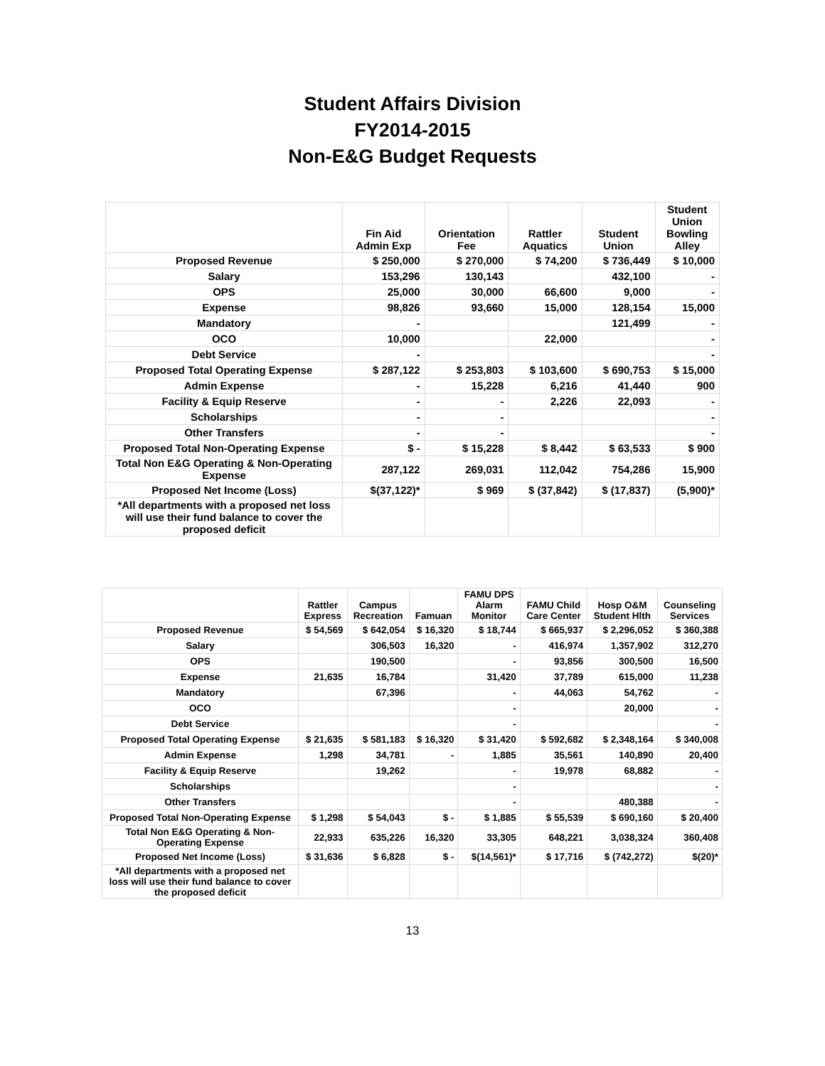Student Affairs Division
FY2014-2015
Non-E&G Budget Requests
| | Fin Aid Admin Exp | Orientation Fee | Rattler Aquatics | Student Union | Student Union Bowling Alley |
| --- | --- | --- | --- | --- | --- |
| Proposed Revenue | $ 250,000 | $ 270,000 | $ 74,200 | $ 736,449 | $ 10,000 |
| Salary | 153,296 | 130,143 | | 432,100 | - |
| OPS | 25,000 | 30,000 | 66,600 | 9,000 | - |
| Expense | 98,826 | 93,660 | 15,000 | 128,154 | 15,000 |
| Mandatory | - | | | 121,499 | - |
| OCO | 10,000 | | 22,000 | | - |
| Debt Service | - | | | | - |
| Proposed Total Operating Expense | $ 287,122 | $ 253,803 | $ 103,600 | $ 690,753 | $ 15,000 |
| Admin Expense | - | 15,228 | 6,216 | 41,440 | 900 |
| Facility & Equip Reserve | - | - | 2,226 | 22,093 | - |
| Scholarships | - | - | | | - |
| Other Transfers | - | - | | | - |
| Proposed Total Non-Operating Expense | $ - | $ 15,228 | $ 8,442 | $ 63,533 | $ 900 |
| Total Non E&G Operating & Non-Operating Expense | 287,122 | 269,031 | 112,042 | 754,286 | 15,900 |
| Proposed Net Income (Loss) | $(37,122)* | $ 969 | $ (37,842) | $ (17,837) | (5,900)* |
| *All departments with a proposed net loss will use their fund balance to cover the proposed deficit | | | | | |
| | Rattler Express | Campus Recreation | Famuan | FAMU DPS Alarm Monitor | FAMU Child Care Center | Hosp O&M Student Hlth | Counseling Services |
| --- | --- | --- | --- | --- | --- | --- | --- |
| Proposed Revenue | $ 54,569 | $ 642,054 | $ 16,320 | $ 18,744 | $ 665,937 | $ 2,296,052 | $ 360,388 |
| Salary | | 306,503 | 16,320 | - | 416,974 | 1,357,902 | 312,270 |
| OPS | | 190,500 | | - | 93,856 | 300,500 | 16,500 |
| Expense | 21,635 | 16,784 | | 31,420 | 37,789 | 615,000 | 11,238 |
| Mandatory | | 67,396 | | - | 44,063 | 54,762 | - |
| OCO | | | | - | | 20,000 | - |
| Debt Service | | | | - | | | - |
| Proposed Total Operating Expense | $ 21,635 | $ 581,183 | $ 16,320 | $ 31,420 | $ 592,682 | $ 2,348,164 | $ 340,008 |
| Admin Expense | 1,298 | 34,781 | - | 1,885 | 35,561 | 140,890 | 20,400 |
| Facility & Equip Reserve | | 19,262 | | - | 19,978 | 68,882 | - |
| Scholarships | | | | - | | | - |
| Other Transfers | | | | - | | 480,388 | - |
| Proposed Total Non-Operating Expense | $ 1,298 | $ 54,043 | $ - | $ 1,885 | $ 55,539 | $ 690,160 | $ 20,400 |
| Total Non E&G Operating & Non-Operating Expense | 22,933 | 635,226 | 16,320 | 33,305 | 648,221 | 3,038,324 | 360,408 |
| Proposed Net Income (Loss) | $ 31,636 | $ 6,828 | $ - | $(14,561)* | $ 17,716 | $ (742,272) | $(20)* |
| *All departments with a proposed net loss will use their fund balance to cover the proposed deficit | | | | | | | |
13